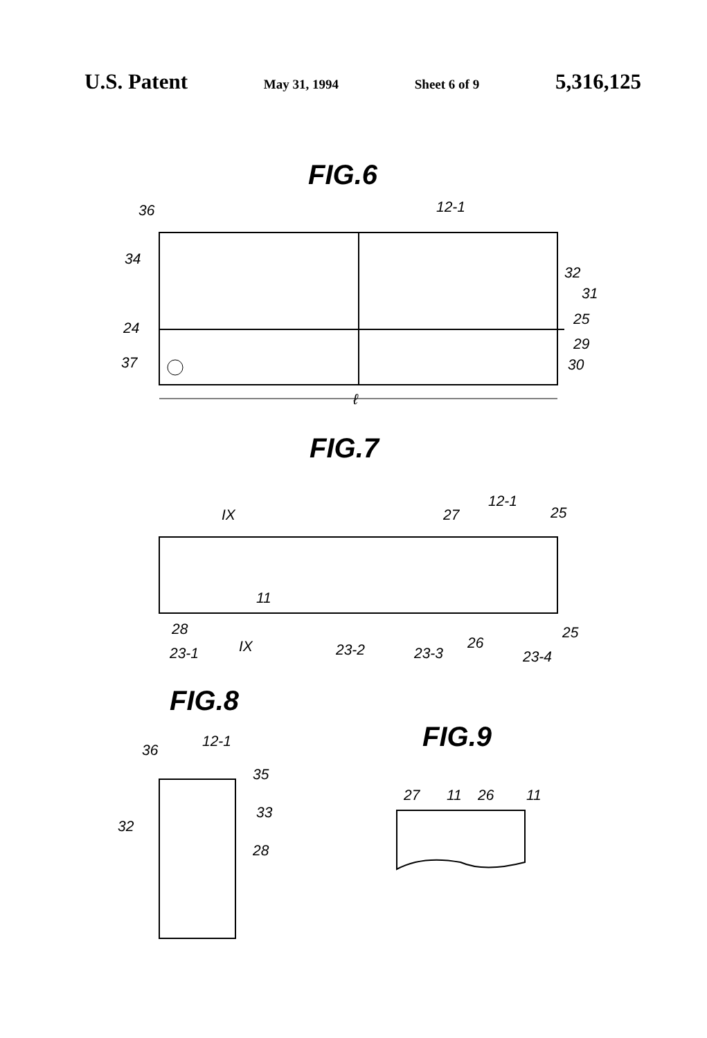U.S. Patent May 31, 1994 Sheet 6 of 9 5,316,125
FIG.6
36
12-1
34
24
37
32
31
25
29
30
ℓ
FIG.7
IX
27
12-1
25
11
28
26
25
23-1
IX
23-2
23-3
23-4
FIG.8
36
12-1
35
33
32
28
FIG.9
27
11
26
11